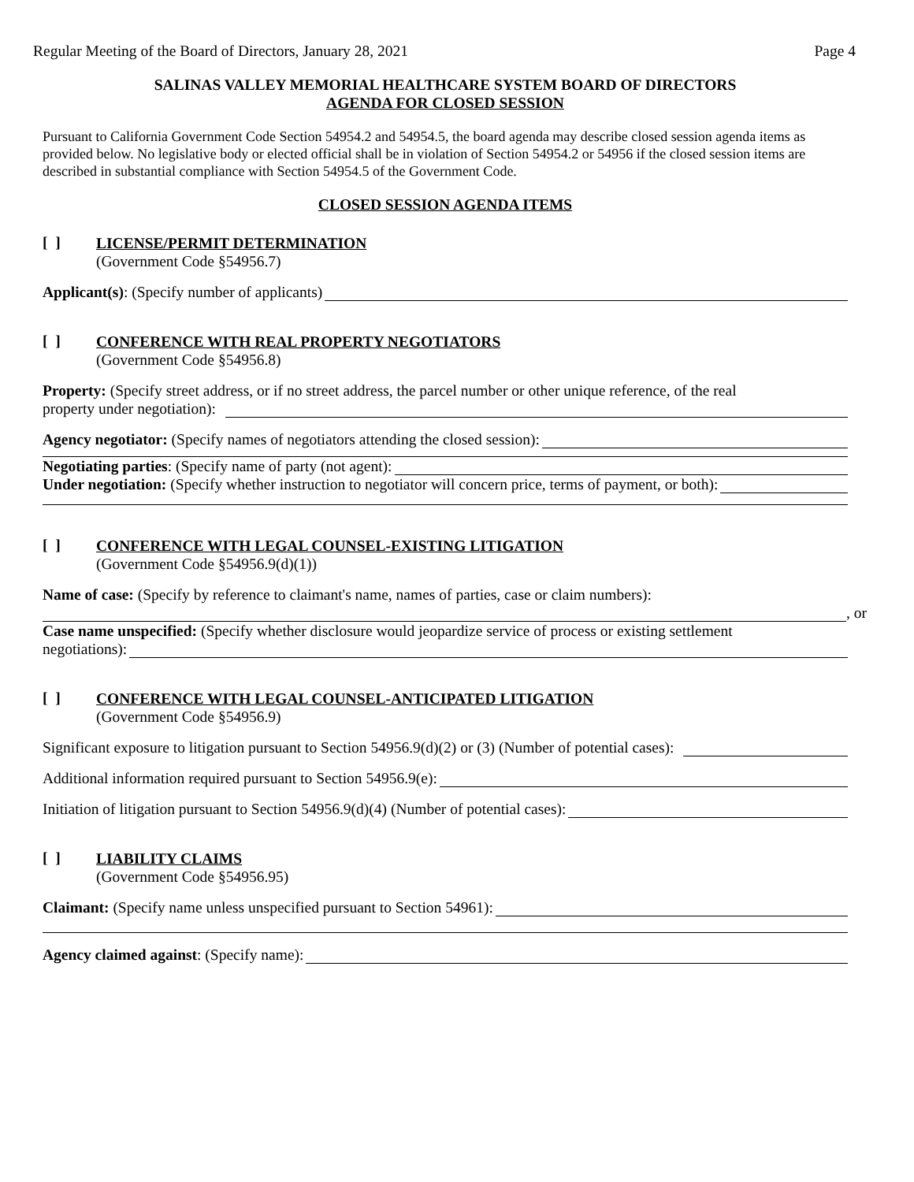Regular Meeting of the Board of Directors, January 28, 2021 Page 4
SALINAS VALLEY MEMORIAL HEALTHCARE SYSTEM BOARD OF DIRECTORS
AGENDA FOR CLOSED SESSION
Pursuant to California Government Code Section 54954.2 and 54954.5, the board agenda may describe closed session agenda items as provided below. No legislative body or elected official shall be in violation of Section 54954.2 or 54956 if the closed session items are described in substantial compliance with Section 54954.5 of the Government Code.
CLOSED SESSION AGENDA ITEMS
[ ]
LICENSE/PERMIT DETERMINATION
(Government Code §54956.7)
Applicant(s): (Specify number of applicants)
[ ]
CONFERENCE WITH REAL PROPERTY NEGOTIATORS
(Government Code §54956.8)
Property: (Specify street address, or if no street address, the parcel number or other unique reference, of the real
property under negotiation):
Agency negotiator: (Specify names of negotiators attending the closed session):
Negotiating parties: (Specify name of party (not agent):
Under negotiation: (Specify whether instruction to negotiator will concern price, terms of payment, or both):
[ ]
CONFERENCE WITH LEGAL COUNSEL-EXISTING LITIGATION
(Government Code §54956.9(d)(1))
Name of case: (Specify by reference to claimant's name, names of parties, case or claim numbers):
, or
Case name unspecified: (Specify whether disclosure would jeopardize service of process or existing settlement
negotiations):
[ ]
CONFERENCE WITH LEGAL COUNSEL-ANTICIPATED LITIGATION
(Government Code §54956.9)
Significant exposure to litigation pursuant to Section 54956.9(d)(2) or (3) (Number of potential cases):
Additional information required pursuant to Section 54956.9(e):
Initiation of litigation pursuant to Section 54956.9(d)(4) (Number of potential cases):
[ ]
LIABILITY CLAIMS
(Government Code §54956.95)
Claimant: (Specify name unless unspecified pursuant to Section 54961):
Agency claimed against: (Specify name):